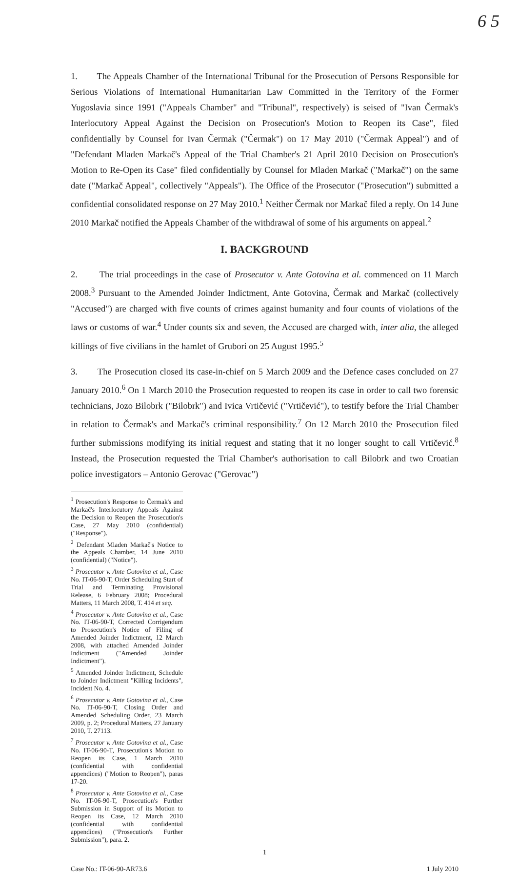6 5
1. The Appeals Chamber of the International Tribunal for the Prosecution of Persons Responsible for Serious Violations of International Humanitarian Law Committed in the Territory of the Former Yugoslavia since 1991 ("Appeals Chamber" and "Tribunal", respectively) is seised of "Ivan Čermak's Interlocutory Appeal Against the Decision on Prosecution's Motion to Reopen its Case", filed confidentially by Counsel for Ivan Čermak ("Čermak") on 17 May 2010 ("Čermak Appeal") and of "Defendant Mladen Markač's Appeal of the Trial Chamber's 21 April 2010 Decision on Prosecution's Motion to Re-Open its Case" filed confidentially by Counsel for Mladen Markač ("Markač") on the same date ("Markač Appeal", collectively "Appeals"). The Office of the Prosecutor ("Prosecution") submitted a confidential consolidated response on 27 May 2010.<sup>1</sup> Neither Čermak nor Markač filed a reply. On 14 June 2010 Markač notified the Appeals Chamber of the withdrawal of some of his arguments on appeal.<sup>2</sup>
I. BACKGROUND
2. The trial proceedings in the case of Prosecutor v. Ante Gotovina et al. commenced on 11 March 2008.<sup>3</sup> Pursuant to the Amended Joinder Indictment, Ante Gotovina, Čermak and Markač (collectively "Accused") are charged with five counts of crimes against humanity and four counts of violations of the laws or customs of war.<sup>4</sup> Under counts six and seven, the Accused are charged with, inter alia, the alleged killings of five civilians in the hamlet of Grubori on 25 August 1995.<sup>5</sup>
3. The Prosecution closed its case-in-chief on 5 March 2009 and the Defence cases concluded on 27 January 2010.<sup>6</sup> On 1 March 2010 the Prosecution requested to reopen its case in order to call two forensic technicians, Jozo Bilobrk ("Bilobrk") and Ivica Vrtičević ("Vrtičević"), to testify before the Trial Chamber in relation to Čermak's and Markač's criminal responsibility.<sup>7</sup> On 12 March 2010 the Prosecution filed further submissions modifying its initial request and stating that it no longer sought to call Vrtičević.<sup>8</sup> Instead, the Prosecution requested the Trial Chamber's authorisation to call Bilobrk and two Croatian police investigators – Antonio Gerovac ("Gerovac")
<sup>1</sup> Prosecution's Response to Čermak's and Markač's Interlocutory Appeals Against the Decision to Reopen the Prosecution's Case, 27 May 2010 (confidential) ("Response").
<sup>2</sup> Defendant Mladen Markač's Notice to the Appeals Chamber, 14 June 2010 (confidential) ("Notice").
<sup>3</sup> Prosecutor v. Ante Gotovina et al., Case No. IT-06-90-T, Order Scheduling Start of Trial and Terminating Provisional Release, 6 February 2008; Procedural Matters, 11 March 2008, T. 414 et seq.
<sup>4</sup> Prosecutor v. Ante Gotovina et al., Case No. IT-06-90-T, Corrected Corrigendum to Prosecution's Notice of Filing of Amended Joinder Indictment, 12 March 2008, with attached Amended Joinder Indictment ("Amended Joinder Indictment").
<sup>5</sup> Amended Joinder Indictment, Schedule to Joinder Indictment "Killing Incidents", Incident No. 4.
<sup>6</sup> Prosecutor v. Ante Gotovina et al., Case No. IT-06-90-T, Closing Order and Amended Scheduling Order, 23 March 2009, p. 2; Procedural Matters, 27 January 2010, T. 27113.
<sup>7</sup> Prosecutor v. Ante Gotovina et al., Case No. IT-06-90-T, Prosecution's Motion to Reopen its Case, 1 March 2010 (confidential with confidential appendices) ("Motion to Reopen"), paras 17-20.
<sup>8</sup> Prosecutor v. Ante Gotovina et al., Case No. IT-06-90-T, Prosecution's Further Submission in Support of its Motion to Reopen its Case, 12 March 2010 (confidential with confidential appendices) ("Prosecution's Further Submission"), para. 2.
1
Case No.: IT-06-90-AR73.6 1 July 2010